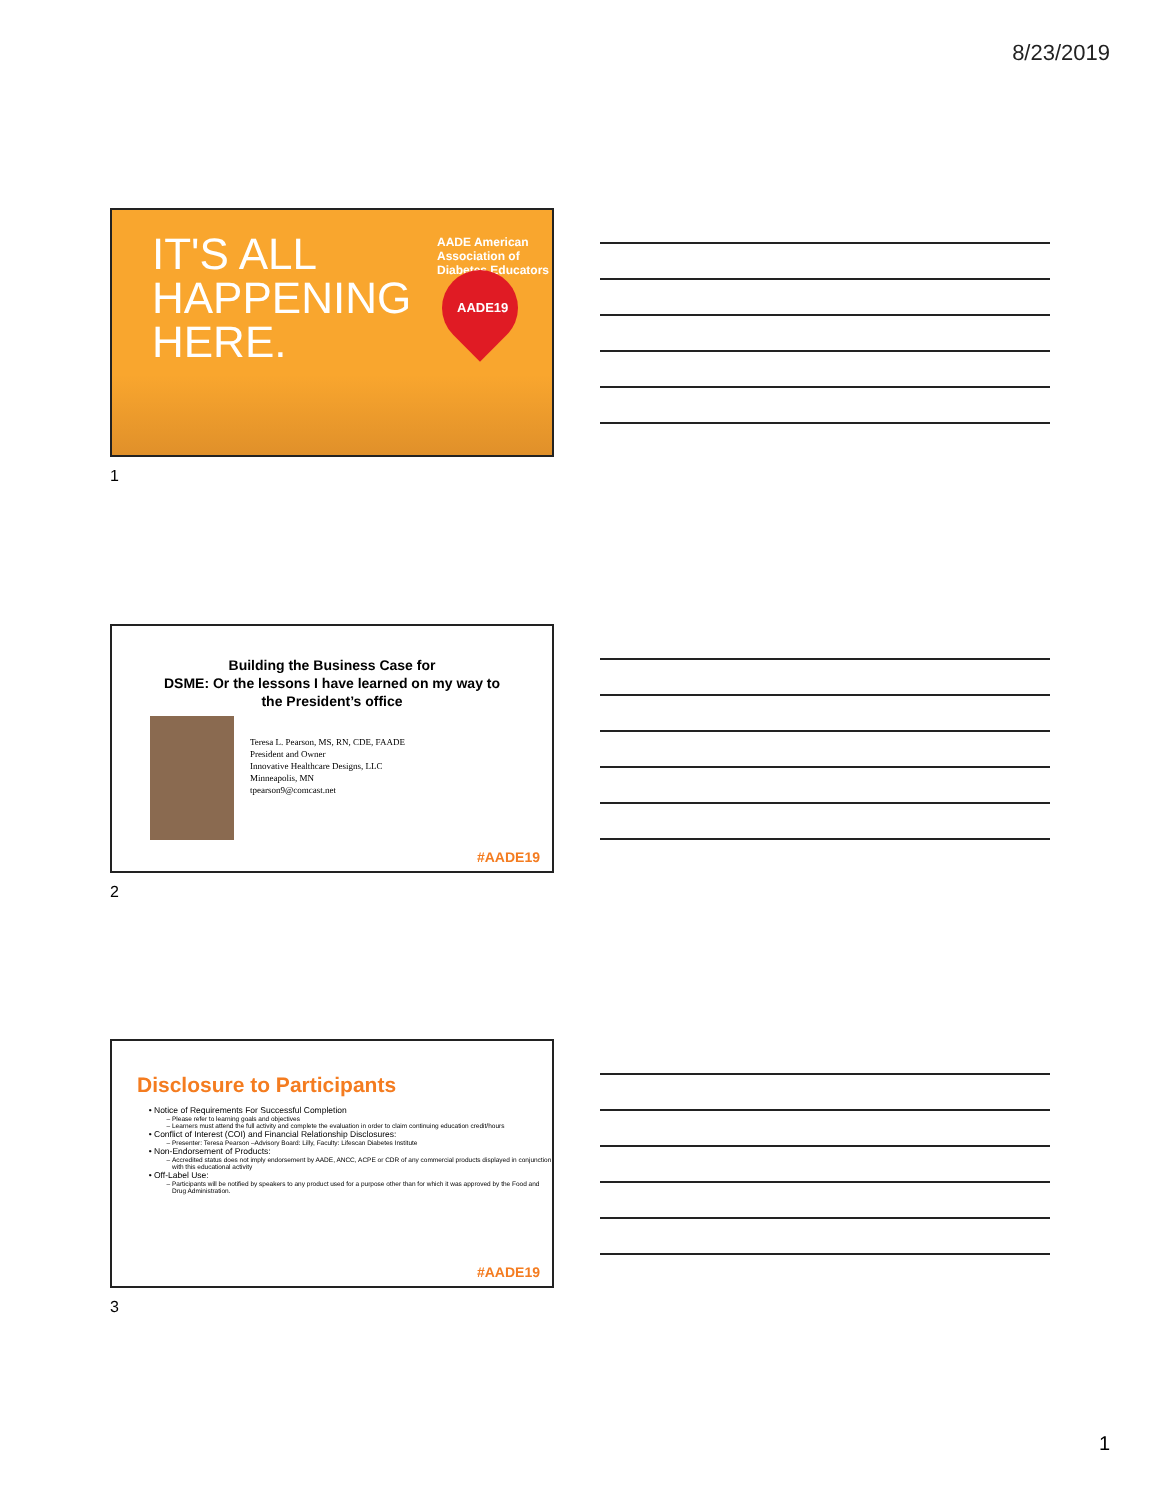8/23/2019
IT'S ALL
HAPPENING
HERE.
AADE American Association of Diabetes Educators
AADE19
1
Building the Business Case for
DSME: Or the lessons I have learned on my way to
the President’s office
Teresa L. Pearson, MS, RN, CDE, FAADE
President and Owner
Innovative Healthcare Designs, LLC
Minneapolis, MN
tpearson9@comcast.net
#AADE19
2
Disclosure to Participants
Notice of Requirements For Successful Completion
Please refer to learning goals and objectives
Learners must attend the full activity and complete the evaluation in order to claim continuing education credit/hours
Conflict of Interest (COI) and Financial Relationship Disclosures:
Presenter: Teresa Pearson –Advisory Board: Lilly, Faculty: Lifescan Diabetes Institute
Non-Endorsement of Products:
Accredited status does not imply endorsement by AADE, ANCC, ACPE or CDR of any commercial products displayed in conjunction with this educational activity
Off-Label Use:
Participants will be notified by speakers to any product used for a purpose other than for which it was approved by the Food and Drug Administration.
#AADE19
3
1